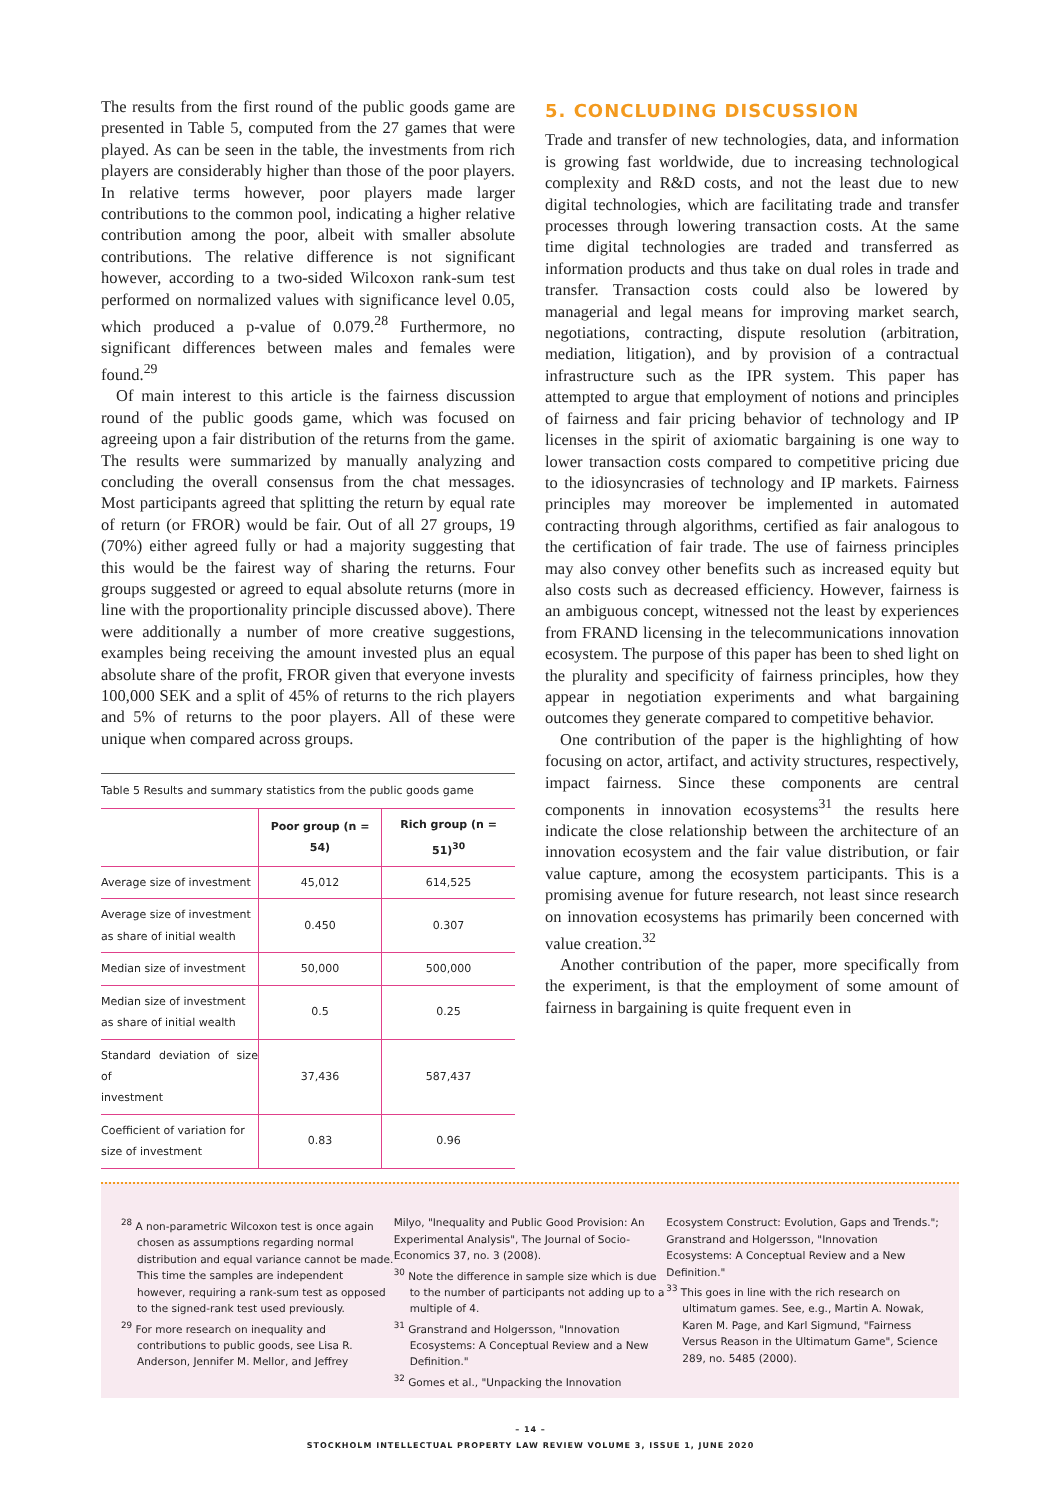The results from the first round of the public goods game are presented in Table 5, computed from the 27 games that were played. As can be seen in the table, the investments from rich players are considerably higher than those of the poor players. In relative terms however, poor players made larger contributions to the common pool, indicating a higher relative contribution among the poor, albeit with smaller absolute contributions. The relative difference is not significant however, according to a two-sided Wilcoxon rank-sum test performed on normalized values with significance level 0.05, which produced a p-value of 0.079.<sup>28</sup> Furthermore, no significant differences between males and females were found.<sup>29</sup>
Of main interest to this article is the fairness discussion round of the public goods game, which was focused on agreeing upon a fair distribution of the returns from the game. The results were summarized by manually analyzing and concluding the overall consensus from the chat messages. Most participants agreed that splitting the return by equal rate of return (or FROR) would be fair. Out of all 27 groups, 19 (70%) either agreed fully or had a majority suggesting that this would be the fairest way of sharing the returns. Four groups suggested or agreed to equal absolute returns (more in line with the proportionality principle discussed above). There were additionally a number of more creative suggestions, examples being receiving the amount invested plus an equal absolute share of the profit, FROR given that everyone invests 100,000 SEK and a split of 45% of returns to the rich players and 5% of returns to the poor players. All of these were unique when compared across groups.
Table 5 Results and summary statistics from the public goods game
| | Poor group (n = 54) | Rich group (n = 51)<sup>30</sup> |
| --- | --- | --- |
| Average size of investment | 45,012 | 614,525 |
| Average size of investment as share of initial wealth | 0.450 | 0.307 |
| Median size of investment | 50,000 | 500,000 |
| Median size of investment as share of initial wealth | 0.5 | 0.25 |
| Standard deviation of size of investment | 37,436 | 587,437 |
| Coefficient of variation for size of investment | 0.83 | 0.96 |
5. CONCLUDING DISCUSSION
Trade and transfer of new technologies, data, and information is growing fast worldwide, due to increasing technological complexity and R&D costs, and not the least due to new digital technologies, which are facilitating trade and transfer processes through lowering transaction costs. At the same time digital technologies are traded and transferred as information products and thus take on dual roles in trade and transfer. Transaction costs could also be lowered by managerial and legal means for improving market search, negotiations, contracting, dispute resolution (arbitration, mediation, litigation), and by provision of a contractual infrastructure such as the IPR system. This paper has attempted to argue that employment of notions and principles of fairness and fair pricing behavior of technology and IP licenses in the spirit of axiomatic bargaining is one way to lower transaction costs compared to competitive pricing due to the idiosyncrasies of technology and IP markets. Fairness principles may moreover be implemented in automated contracting through algorithms, certified as fair analogous to the certification of fair trade. The use of fairness principles may also convey other benefits such as increased equity but also costs such as decreased efficiency. However, fairness is an ambiguous concept, witnessed not the least by experiences from FRAND licensing in the telecommunications innovation ecosystem. The purpose of this paper has been to shed light on the plurality and specificity of fairness principles, how they appear in negotiation experiments and what bargaining outcomes they generate compared to competitive behavior.
One contribution of the paper is the highlighting of how focusing on actor, artifact, and activity structures, respectively, impact fairness. Since these components are central components in innovation ecosystems<sup>31</sup> the results here indicate the close relationship between the architecture of an innovation ecosystem and the fair value distribution, or fair value capture, among the ecosystem participants. This is a promising avenue for future research, not least since research on innovation ecosystems has primarily been concerned with value creation.<sup>32</sup>
Another contribution of the paper, more specifically from the experiment, is that the employment of some amount of fairness in bargaining is quite frequent even in
<sup>28</sup> A non-parametric Wilcoxon test is once again chosen as assumptions regarding normal distribution and equal variance cannot be made. This time the samples are independent however, requiring a rank-sum test as opposed to the signed-rank test used previously.
<sup>29</sup> For more research on inequality and contributions to public goods, see Lisa R. Anderson, Jennifer M. Mellor, and Jeffrey
Milyo, "Inequality and Public Good Provision: An Experimental Analysis", The Journal of Socio-Economics 37, no. 3 (2008).
<sup>30</sup> Note the difference in sample size which is due to the number of participants not adding up to a multiple of 4.
<sup>31</sup> Granstrand and Holgersson, "Innovation Ecosystems: A Conceptual Review and a New Definition."
<sup>32</sup> Gomes et al., "Unpacking the Innovation
Ecosystem Construct: Evolution, Gaps and Trends."; Granstrand and Holgersson, "Innovation Ecosystems: A Conceptual Review and a New Definition."
<sup>33</sup> This goes in line with the rich research on ultimatum games. See, e.g., Martin A. Nowak, Karen M. Page, and Karl Sigmund, "Fairness Versus Reason in the Ultimatum Game", Science 289, no. 5485 (2000).
– 14 –
STOCKHOLM INTELLECTUAL PROPERTY LAW REVIEW VOLUME 3, ISSUE 1, JUNE 2020